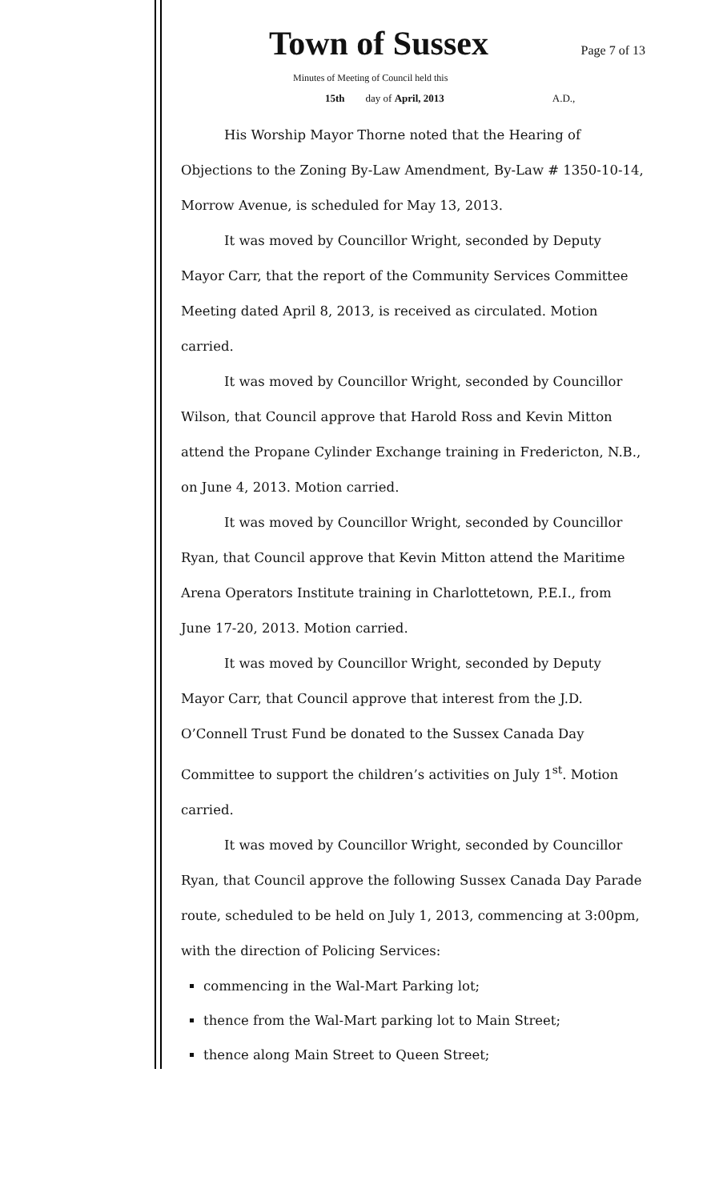Town of Sussex
Page 7 of 13
Minutes of Meeting of Council held this
15th day of April, 2013 A.D.,
His Worship Mayor Thorne noted that the Hearing of Objections to the Zoning By-Law Amendment, By-Law # 1350-10-14, Morrow Avenue, is scheduled for May 13, 2013.
It was moved by Councillor Wright, seconded by Deputy Mayor Carr, that the report of the Community Services Committee Meeting dated April 8, 2013, is received as circulated. Motion carried.
It was moved by Councillor Wright, seconded by Councillor Wilson, that Council approve that Harold Ross and Kevin Mitton attend the Propane Cylinder Exchange training in Fredericton, N.B., on June 4, 2013. Motion carried.
It was moved by Councillor Wright, seconded by Councillor Ryan, that Council approve that Kevin Mitton attend the Maritime Arena Operators Institute training in Charlottetown, P.E.I., from June 17-20, 2013. Motion carried.
It was moved by Councillor Wright, seconded by Deputy Mayor Carr, that Council approve that interest from the J.D. O’Connell Trust Fund be donated to the Sussex Canada Day Committee to support the children’s activities on July 1<sup>st</sup>. Motion carried.
It was moved by Councillor Wright, seconded by Councillor Ryan, that Council approve the following Sussex Canada Day Parade route, scheduled to be held on July 1, 2013, commencing at 3:00pm, with the direction of Policing Services:
commencing in the Wal-Mart Parking lot;
thence from the Wal-Mart parking lot to Main Street;
thence along Main Street to Queen Street;